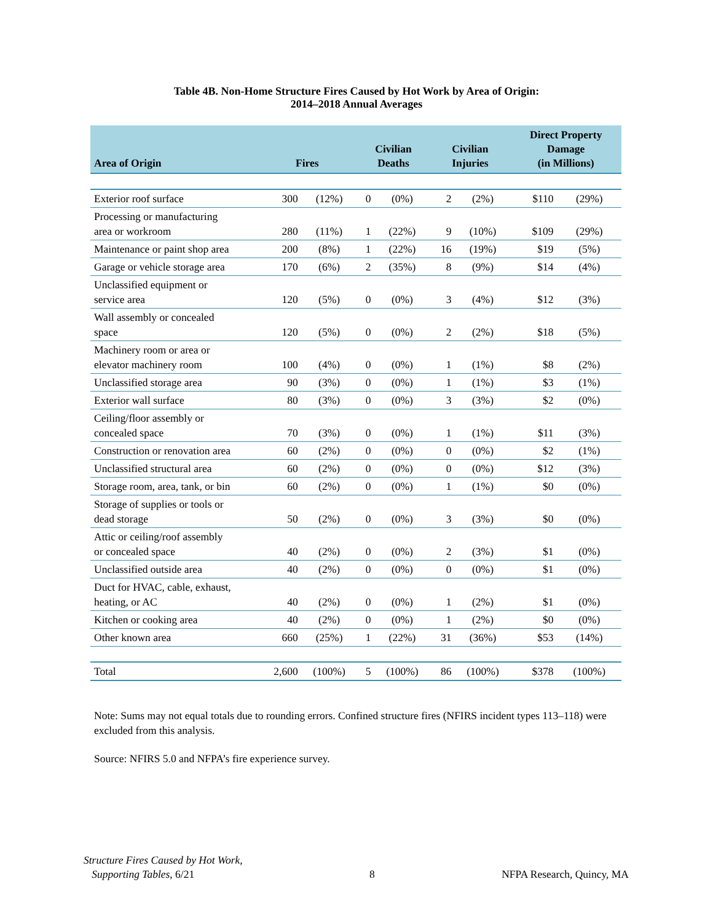Table 4B. Non-Home Structure Fires Caused by Hot Work by Area of Origin:
2014–2018 Annual Averages
| Area of Origin | Fires | | Civilian Deaths | | Civilian Injuries | | Direct Property Damage (in Millions) | |
| --- | --- | --- | --- | --- | --- | --- | --- | --- |
| Exterior roof surface | 300 | (12%) | 0 | (0%) | 2 | (2%) | $110 | (29%) |
| Processing or manufacturing area or workroom | 280 | (11%) | 1 | (22%) | 9 | (10%) | $109 | (29%) |
| Maintenance or paint shop area | 200 | (8%) | 1 | (22%) | 16 | (19%) | $19 | (5%) |
| Garage or vehicle storage area | 170 | (6%) | 2 | (35%) | 8 | (9%) | $14 | (4%) |
| Unclassified equipment or service area | 120 | (5%) | 0 | (0%) | 3 | (4%) | $12 | (3%) |
| Wall assembly or concealed space | 120 | (5%) | 0 | (0%) | 2 | (2%) | $18 | (5%) |
| Machinery room or area or elevator machinery room | 100 | (4%) | 0 | (0%) | 1 | (1%) | $8 | (2%) |
| Unclassified storage area | 90 | (3%) | 0 | (0%) | 1 | (1%) | $3 | (1%) |
| Exterior wall surface | 80 | (3%) | 0 | (0%) | 3 | (3%) | $2 | (0%) |
| Ceiling/floor assembly or concealed space | 70 | (3%) | 0 | (0%) | 1 | (1%) | $11 | (3%) |
| Construction or renovation area | 60 | (2%) | 0 | (0%) | 0 | (0%) | $2 | (1%) |
| Unclassified structural area | 60 | (2%) | 0 | (0%) | 0 | (0%) | $12 | (3%) |
| Storage room, area, tank, or bin | 60 | (2%) | 0 | (0%) | 1 | (1%) | $0 | (0%) |
| Storage of supplies or tools or dead storage | 50 | (2%) | 0 | (0%) | 3 | (3%) | $0 | (0%) |
| Attic or ceiling/roof assembly or concealed space | 40 | (2%) | 0 | (0%) | 2 | (3%) | $1 | (0%) |
| Unclassified outside area | 40 | (2%) | 0 | (0%) | 0 | (0%) | $1 | (0%) |
| Duct for HVAC, cable, exhaust, heating, or AC | 40 | (2%) | 0 | (0%) | 1 | (2%) | $1 | (0%) |
| Kitchen or cooking area | 40 | (2%) | 0 | (0%) | 1 | (2%) | $0 | (0%) |
| Other known area | 660 | (25%) | 1 | (22%) | 31 | (36%) | $53 | (14%) |
| Total | 2,600 | (100%) | 5 | (100%) | 86 | (100%) | $378 | (100%) |
Note: Sums may not equal totals due to rounding errors. Confined structure fires (NFIRS incident types 113–118) were excluded from this analysis.
Source: NFIRS 5.0 and NFPA’s fire experience survey.
Structure Fires Caused by Hot Work,
Supporting Tables, 6/21
8 NFPA Research, Quincy, MA